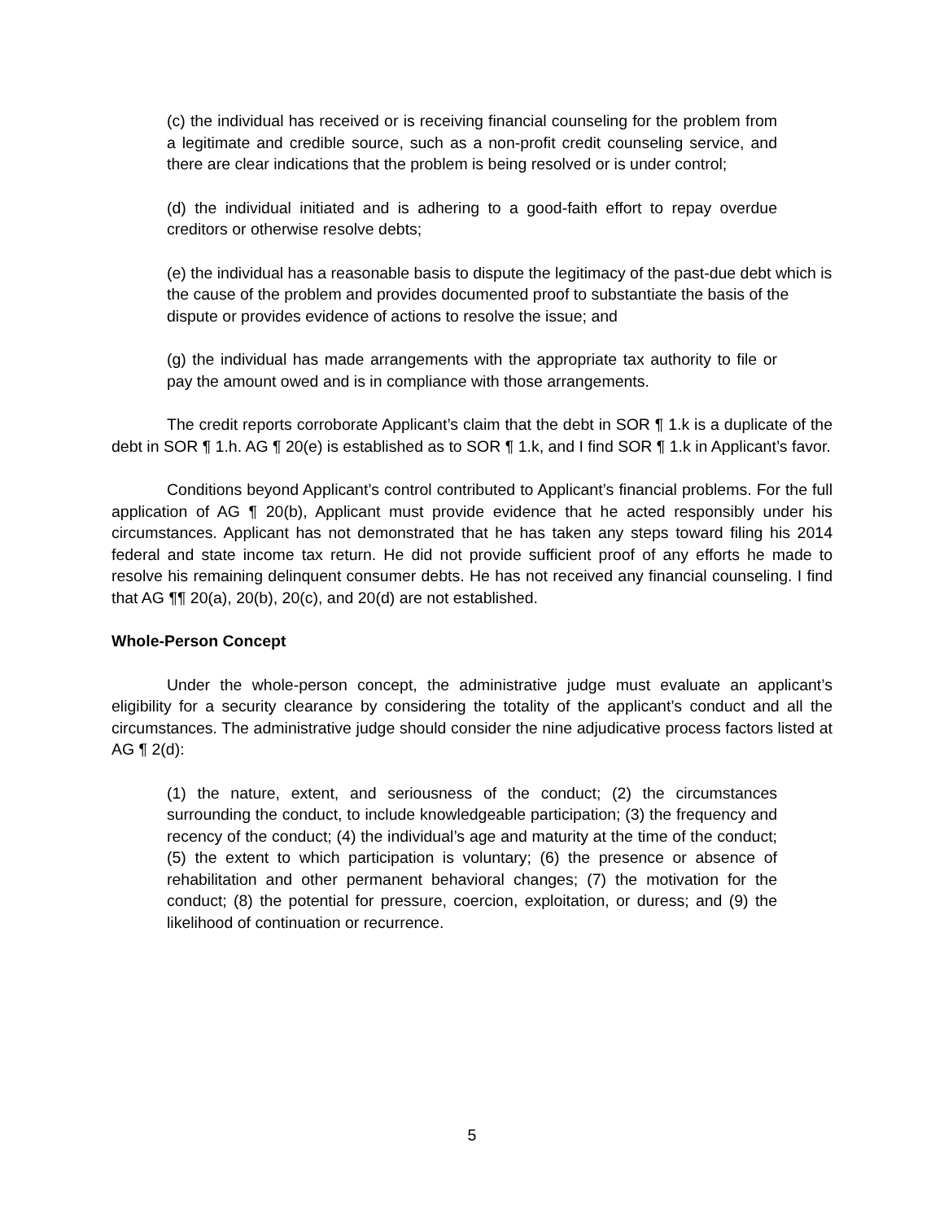(c) the individual has received or is receiving financial counseling for the problem from a legitimate and credible source, such as a non-profit credit counseling service, and there are clear indications that the problem is being resolved or is under control;
(d) the individual initiated and is adhering to a good-faith effort to repay overdue creditors or otherwise resolve debts;
(e) the individual has a reasonable basis to dispute the legitimacy of the past-due debt which is the cause of the problem and provides documented proof to substantiate the basis of the dispute or provides evidence of actions to resolve the issue; and
(g) the individual has made arrangements with the appropriate tax authority to file or pay the amount owed and is in compliance with those arrangements.
The credit reports corroborate Applicant’s claim that the debt in SOR ¶ 1.k is a duplicate of the debt in SOR ¶ 1.h. AG ¶ 20(e) is established as to SOR ¶ 1.k, and I find SOR ¶ 1.k in Applicant’s favor.
Conditions beyond Applicant’s control contributed to Applicant’s financial problems. For the full application of AG ¶ 20(b), Applicant must provide evidence that he acted responsibly under his circumstances. Applicant has not demonstrated that he has taken any steps toward filing his 2014 federal and state income tax return. He did not provide sufficient proof of any efforts he made to resolve his remaining delinquent consumer debts. He has not received any financial counseling. I find that AG ¶¶ 20(a), 20(b), 20(c), and 20(d) are not established.
Whole-Person Concept
Under the whole-person concept, the administrative judge must evaluate an applicant’s eligibility for a security clearance by considering the totality of the applicant’s conduct and all the circumstances. The administrative judge should consider the nine adjudicative process factors listed at AG ¶ 2(d):
(1) the nature, extent, and seriousness of the conduct; (2) the circumstances surrounding the conduct, to include knowledgeable participation; (3) the frequency and recency of the conduct; (4) the individual’s age and maturity at the time of the conduct; (5) the extent to which participation is voluntary; (6) the presence or absence of rehabilitation and other permanent behavioral changes; (7) the motivation for the conduct; (8) the potential for pressure, coercion, exploitation, or duress; and (9) the likelihood of continuation or recurrence.
5